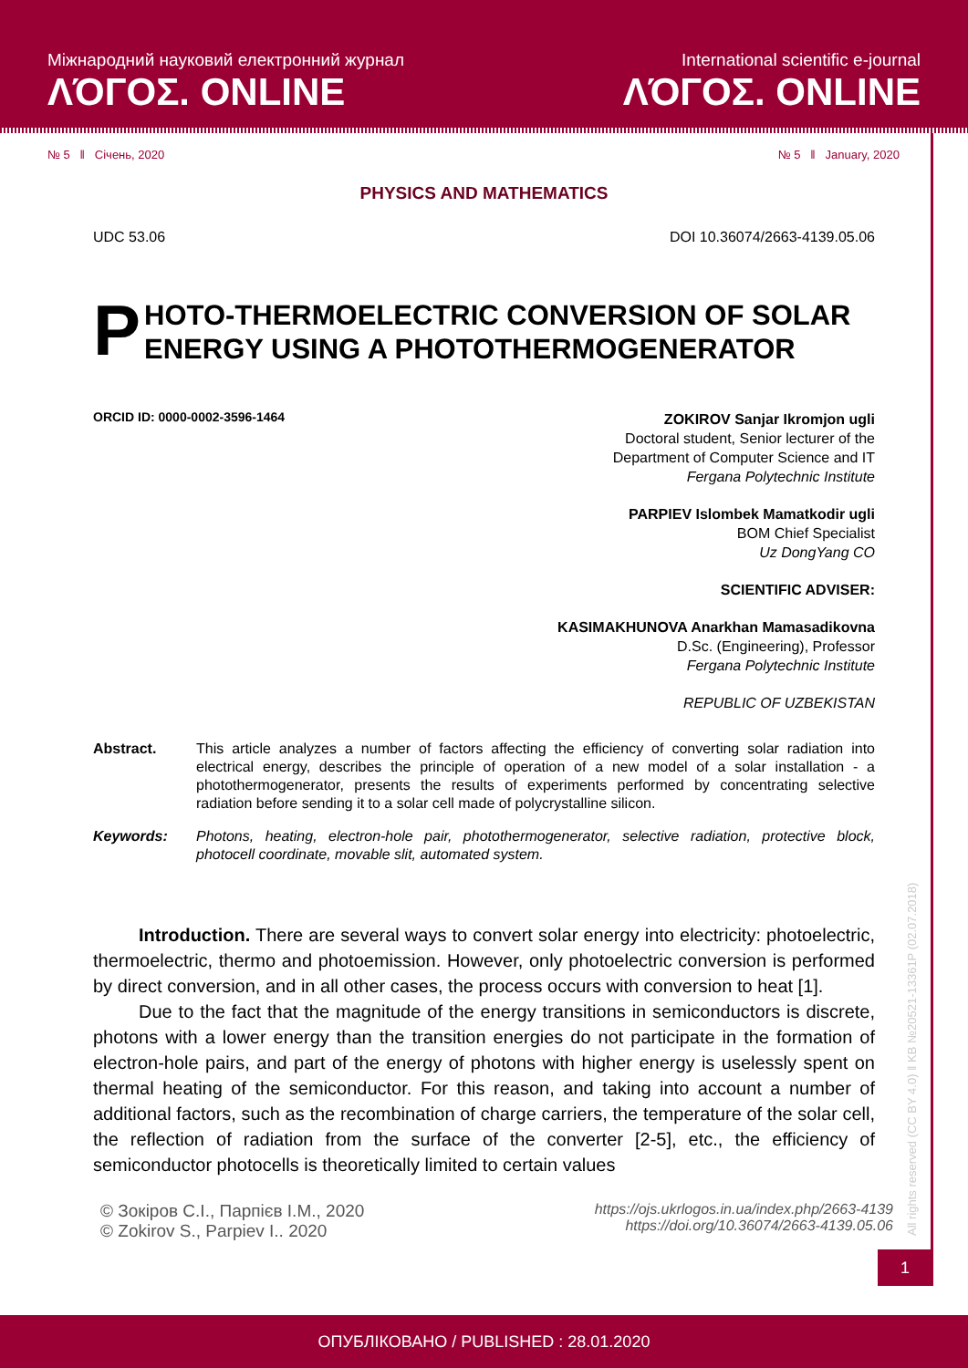Міжнародний науковий електронний журнал
ΛΌГOΣ. ONLINE
International scientific e-journal
ΛΌГOΣ. ONLINE
№ 5 ‖ Січень, 2020 № 5 ‖ January, 2020
PHYSICS AND MATHEMATICS
UDC 53.06 DOI 10.36074/2663-4139.05.06
P HOTO-THERMOELECTRIC CONVERSION OF SOLAR ENERGY USING A PHOTOTHERMOGENERATOR
ORCID ID: 0000-0002-3596-1464
ZOKIROV Sanjar Ikromjon ugli
Doctoral student, Senior lecturer of the
Department of Computer Science and IT
Fergana Polytechnic Institute
PARPIEV Islombek Mamatkodir ugli
BOM Chief Specialist
Uz DongYang CO
SCIENTIFIC ADVISER:
KASIMAKHUNOVA Anarkhan Mamasadikovna
D.Sc. (Engineering), Professor
Fergana Polytechnic Institute
REPUBLIC OF UZBEKISTAN
Abstract. This article analyzes a number of factors affecting the efficiency of converting solar radiation into electrical energy, describes the principle of operation of a new model of a solar installation - a photothermogenerator, presents the results of experiments performed by concentrating selective radiation before sending it to a solar cell made of polycrystalline silicon.
Keywords: Photons, heating, electron-hole pair, photothermogenerator, selective radiation, protective block, photocell coordinate, movable slit, automated system.
Introduction. There are several ways to convert solar energy into electricity: photoelectric, thermoelectric, thermo and photoemission. However, only photoelectric conversion is performed by direct conversion, and in all other cases, the process occurs with conversion to heat [1].
Due to the fact that the magnitude of the energy transitions in semiconductors is discrete, photons with a lower energy than the transition energies do not participate in the formation of electron-hole pairs, and part of the energy of photons with higher energy is uselessly spent on thermal heating of the semiconductor. For this reason, and taking into account a number of additional factors, such as the recombination of charge carriers, the temperature of the solar cell, the reflection of radiation from the surface of the converter [2-5], etc., the efficiency of semiconductor photocells is theoretically limited to certain values
© Зокіров С.І., Парпієв І.М., 2020
© Zokirov S., Parpiev I.. 2020
https://ojs.ukrlogos.in.ua/index.php/2663-4139
https://doi.org/10.36074/2663-4139.05.06
1
All rights reserved (CC BY 4.0) ‖ KB №20521-13361P (02.07.2018)
ОПУБЛІКОВАНО / PUBLISHED : 28.01.2020